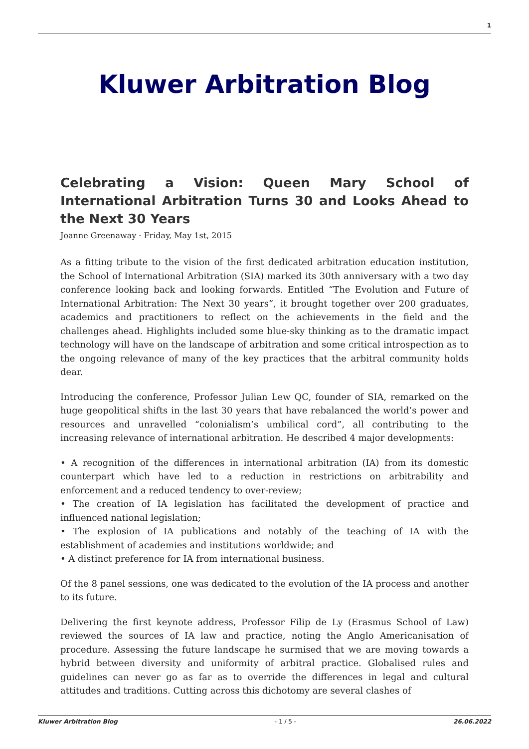1
Kluwer Arbitration Blog
Celebrating a Vision: Queen Mary School of International Arbitration Turns 30 and Looks Ahead to the Next 30 Years
Joanne Greenaway · Friday, May 1st, 2015
As a fitting tribute to the vision of the first dedicated arbitration education institution, the School of International Arbitration (SIA) marked its 30th anniversary with a two day conference looking back and looking forwards. Entitled “The Evolution and Future of International Arbitration: The Next 30 years”, it brought together over 200 graduates, academics and practitioners to reflect on the achievements in the field and the challenges ahead. Highlights included some blue-sky thinking as to the dramatic impact technology will have on the landscape of arbitration and some critical introspection as to the ongoing relevance of many of the key practices that the arbitral community holds dear.
Introducing the conference, Professor Julian Lew QC, founder of SIA, remarked on the huge geopolitical shifts in the last 30 years that have rebalanced the world’s power and resources and unravelled “colonialism’s umbilical cord”, all contributing to the increasing relevance of international arbitration. He described 4 major developments:
• A recognition of the differences in international arbitration (IA) from its domestic counterpart which have led to a reduction in restrictions on arbitrability and enforcement and a reduced tendency to over-review;
• The creation of IA legislation has facilitated the development of practice and influenced national legislation;
• The explosion of IA publications and notably of the teaching of IA with the establishment of academies and institutions worldwide; and
• A distinct preference for IA from international business.
Of the 8 panel sessions, one was dedicated to the evolution of the IA process and another to its future.
Delivering the first keynote address, Professor Filip de Ly (Erasmus School of Law) reviewed the sources of IA law and practice, noting the Anglo Americanisation of procedure. Assessing the future landscape he surmised that we are moving towards a hybrid between diversity and uniformity of arbitral practice. Globalised rules and guidelines can never go as far as to override the differences in legal and cultural attitudes and traditions. Cutting across this dichotomy are several clashes of
Kluwer Arbitration Blog - 1 / 5 - 26.06.2022